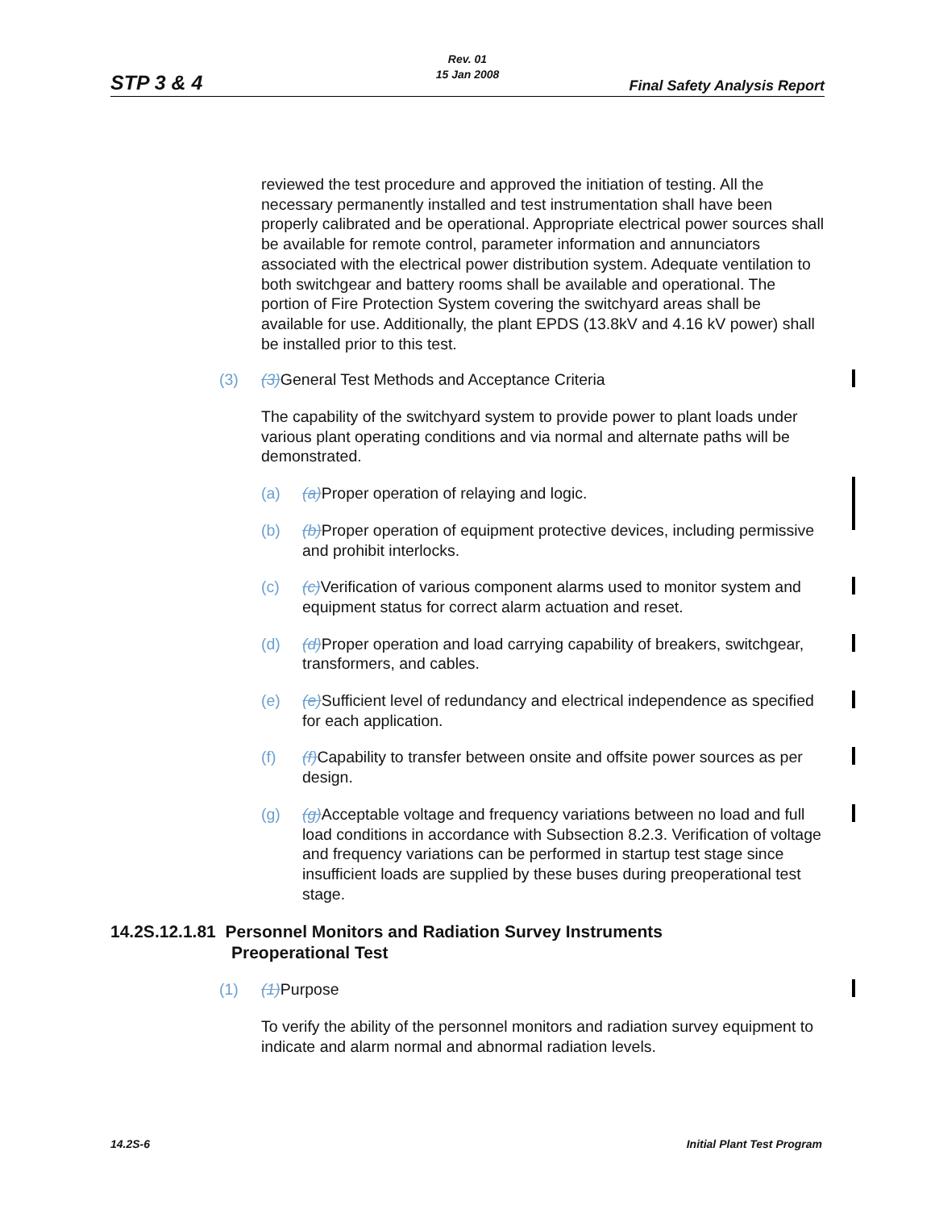STP 3 & 4
Rev. 01
15 Jan 2008
Final Safety Analysis Report
reviewed the test procedure and approved the initiation of testing. All the necessary permanently installed and test instrumentation shall have been properly calibrated and be operational. Appropriate electrical power sources shall be available for remote control, parameter information and annunciators associated with the electrical power distribution system. Adequate ventilation to both switchgear and battery rooms shall be available and operational. The portion of Fire Protection System covering the switchyard areas shall be available for use. Additionally, the plant EPDS (13.8kV and 4.16 kV power) shall be installed prior to this test.
(3) (3) General Test Methods and Acceptance Criteria
The capability of the switchyard system to provide power to plant loads under various plant operating conditions and via normal and alternate paths will be demonstrated.
(a) (a) Proper operation of relaying and logic.
(b) (b) Proper operation of equipment protective devices, including permissive and prohibit interlocks.
(c) (c) Verification of various component alarms used to monitor system and equipment status for correct alarm actuation and reset.
(d) (d) Proper operation and load carrying capability of breakers, switchgear, transformers, and cables.
(e) (e) Sufficient level of redundancy and electrical independence as specified for each application.
(f) (f) Capability to transfer between onsite and offsite power sources as per design.
(g) (g) Acceptable voltage and frequency variations between no load and full load conditions in accordance with Subsection 8.2.3. Verification of voltage and frequency variations can be performed in startup test stage since insufficient loads are supplied by these buses during preoperational test stage.
14.2S.12.1.81 Personnel Monitors and Radiation Survey Instruments
Preoperational Test
(1) (1) Purpose
To verify the ability of the personnel monitors and radiation survey equipment to indicate and alarm normal and abnormal radiation levels.
14.2S-6 Initial Plant Test Program